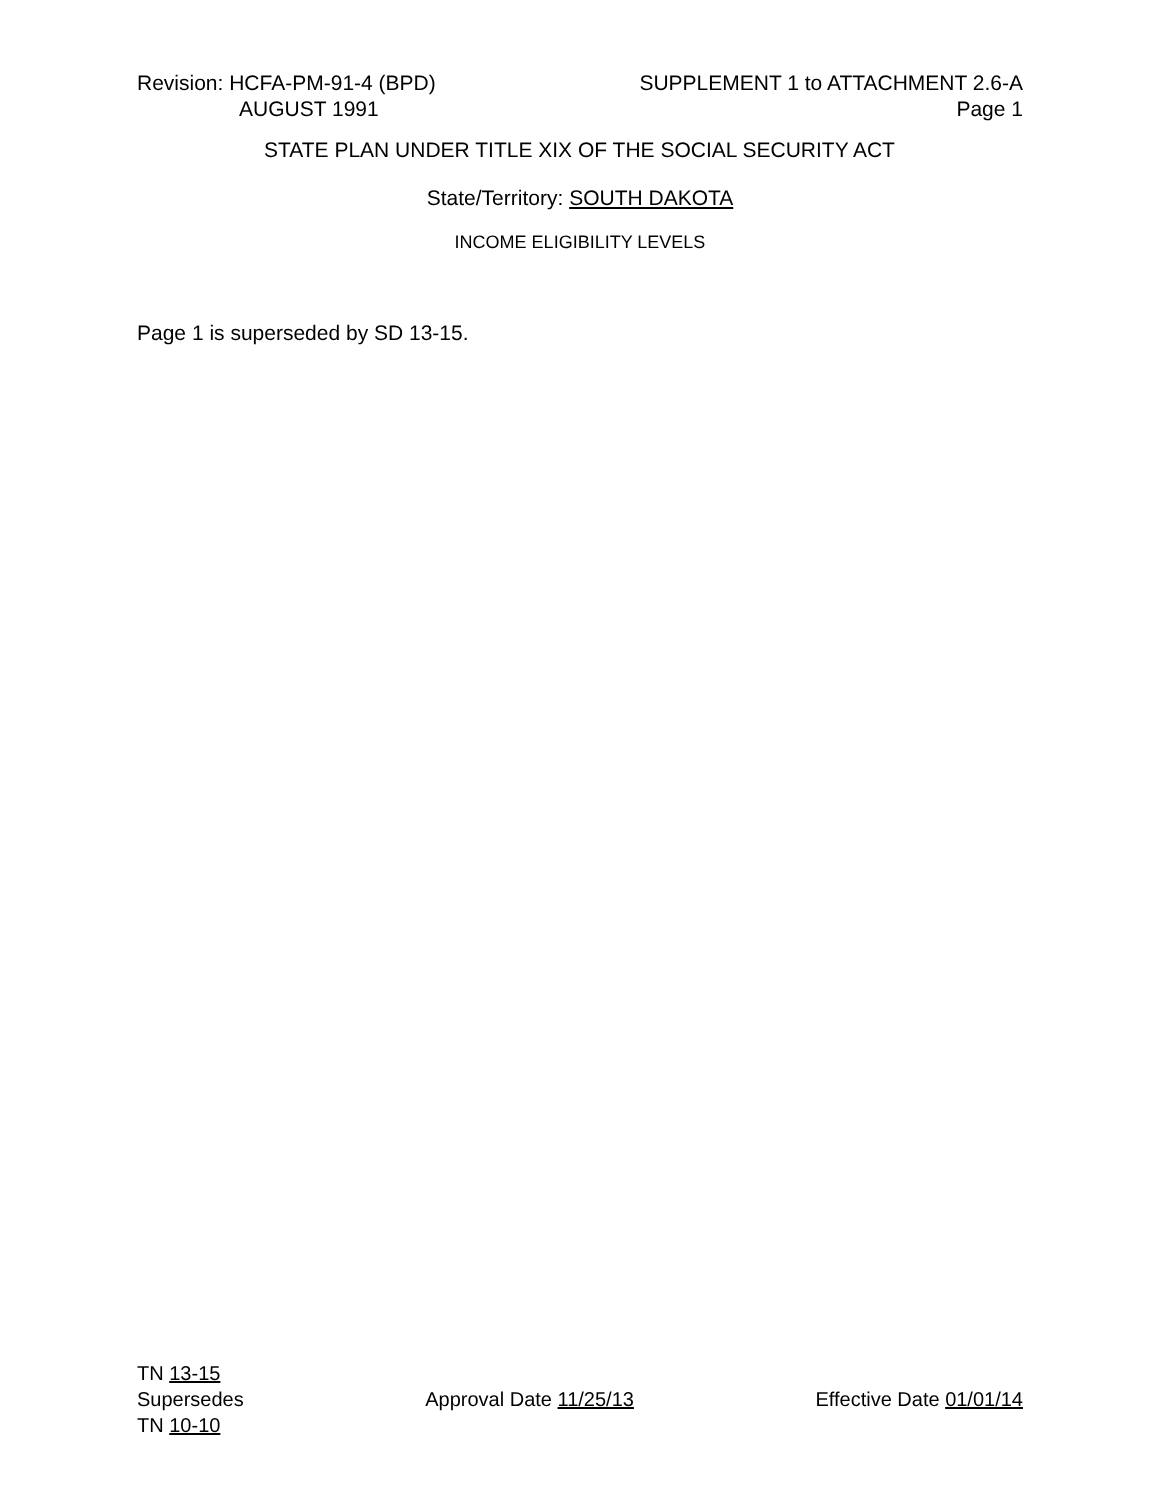Revision: HCFA-PM-91-4 (BPD)
AUGUST 1991
SUPPLEMENT 1 to ATTACHMENT 2.6-A
Page 1
STATE PLAN UNDER TITLE XIX OF THE SOCIAL SECURITY ACT
State/Territory: SOUTH DAKOTA
INCOME ELIGIBILITY LEVELS
Page 1 is superseded by SD 13-15.
TN 13-15
Supersedes
TN 10-10
Approval Date 11/25/13 Effective Date 01/01/14